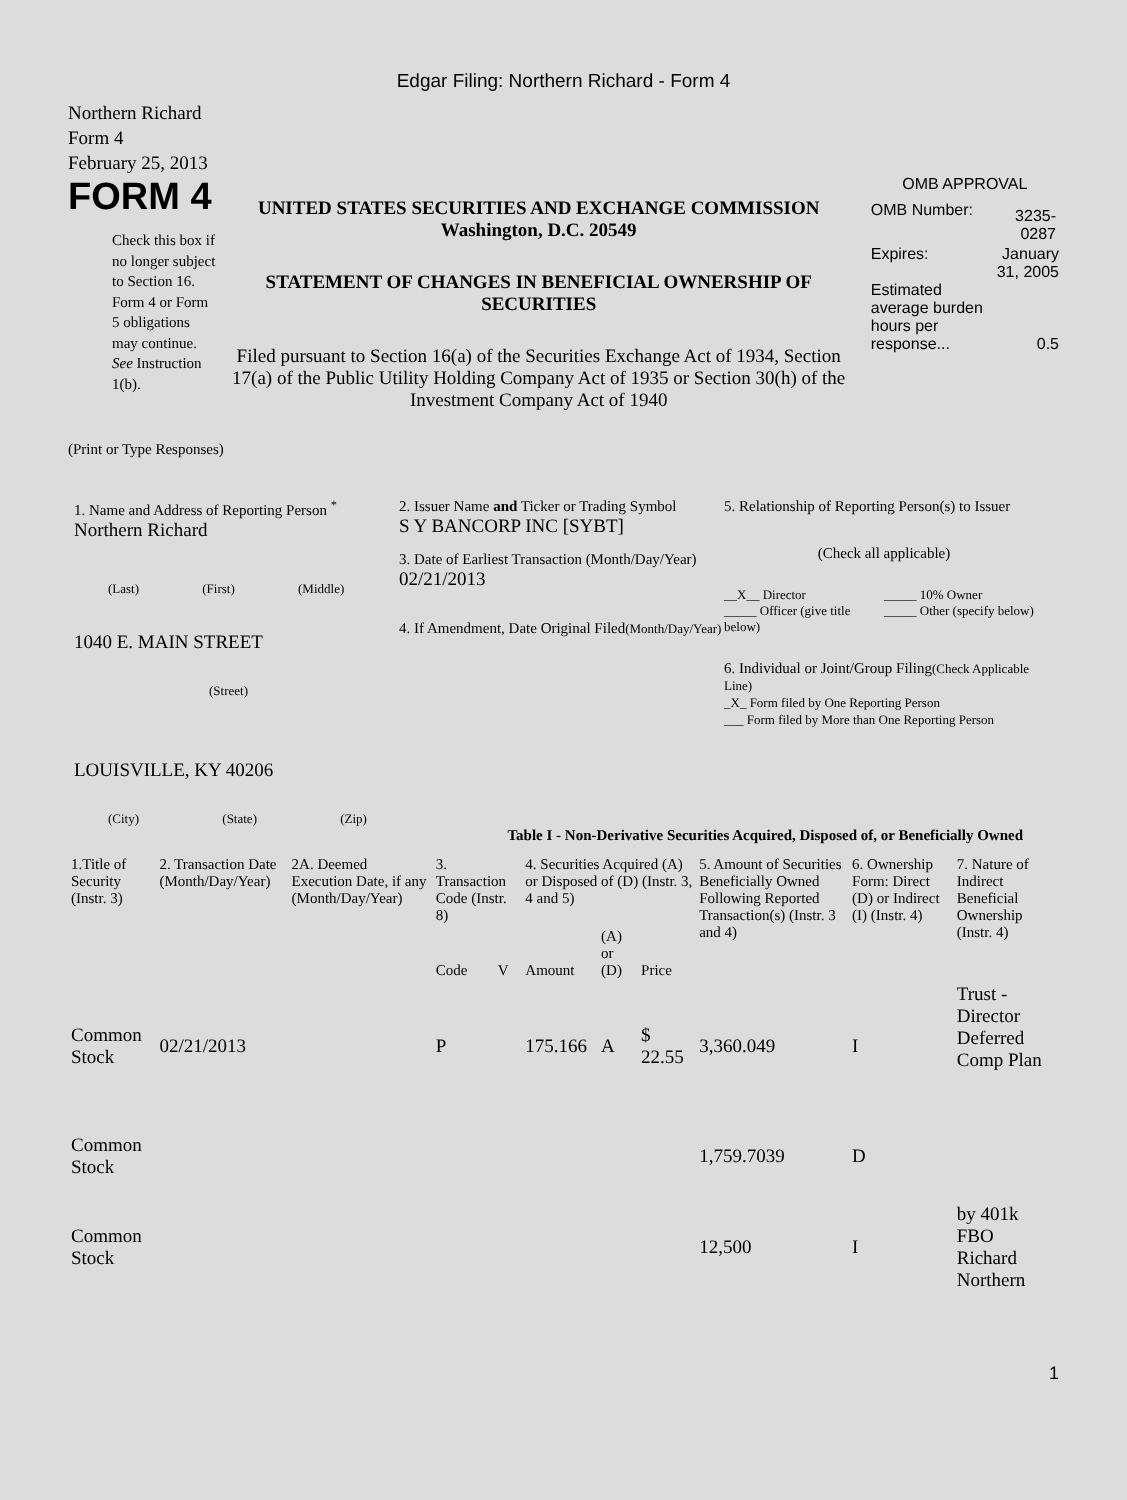Edgar Filing: Northern Richard - Form 4
Northern Richard
Form 4
February 25, 2013
FORM 4
Check this box if no longer subject to Section 16. Form 4 or Form 5 obligations may continue. See Instruction 1(b).
UNITED STATES SECURITIES AND EXCHANGE COMMISSION
Washington, D.C. 20549
STATEMENT OF CHANGES IN BENEFICIAL OWNERSHIP OF SECURITIES
Filed pursuant to Section 16(a) of the Securities Exchange Act of 1934, Section 17(a) of the Public Utility Holding Company Act of 1935 or Section 30(h) of the Investment Company Act of 1940
OMB APPROVAL
| OMB Number: | 3235-0287 |
| Expires: | January 31, 2005 |
| Estimated average burden hours per response... | 0.5 |
(Print or Type Responses)
1. Name and Address of Reporting Person <sup>*</sup>
Northern Richard
(Last) (First) (Middle)
1040 E. MAIN STREET
(Street)
LOUISVILLE, KY 40206
(City) (State) (Zip)
2. Issuer Name and Ticker or Trading Symbol
S Y BANCORP INC [SYBT]
3. Date of Earliest Transaction (Month/Day/Year)
02/21/2013
4. If Amendment, Date Original Filed(Month/Day/Year)
5. Relationship of Reporting Person(s) to Issuer
(Check all applicable)
__X__ Director
_____ Officer (give title below)
_____ 10% Owner
_____ Other (specify below)
6. Individual or Joint/Group Filing(Check Applicable Line)
_X_ Form filed by One Reporting Person
___ Form filed by More than One Reporting Person
Table I - Non-Derivative Securities Acquired, Disposed of, or Beneficially Owned
| 1.Title of Security (Instr. 3) | 2. Transaction Date (Month/Day/Year) | 2A. Deemed Execution Date, if any (Month/Day/Year) | 3. Transaction Code (Instr. 8) | | 4. Securities Acquired (A) or Disposed of (D) (Instr. 3, 4 and 5) | | | 5. Amount of Securities Beneficially Owned Following Reported Transaction(s) (Instr. 3 and 4) | 6. Ownership Form: Direct (D) or Indirect (I) (Instr. 4) | 7. Nature of Indirect Beneficial Ownership (Instr. 4) |
| --- | --- | --- | --- | --- | --- | --- | --- | --- | --- | --- |
| | | | Code | V | Amount | (A) or (D) | Price | | | |
| Common Stock | 02/21/2013 | | P | | 175.166 | A | $ 22.55 | 3,360.049 | I | Trust - Director Deferred Comp Plan |
| Common Stock | | | | | | | | 1,759.7039 | D | |
| Common Stock | | | | | | | | 12,500 | I | by 401k FBO Richard Northern |
1